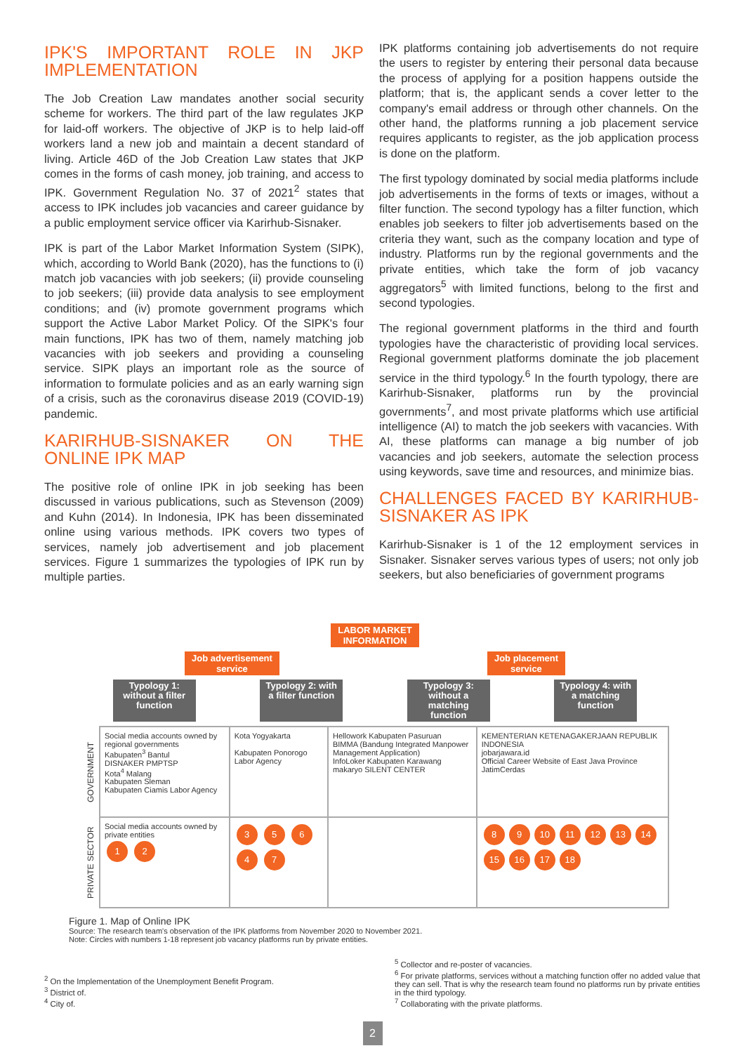IPK'S IMPORTANT ROLE IN JKP IMPLEMENTATION
The Job Creation Law mandates another social security scheme for workers. The third part of the law regulates JKP for laid-off workers. The objective of JKP is to help laid-off workers land a new job and maintain a decent standard of living. Article 46D of the Job Creation Law states that JKP comes in the forms of cash money, job training, and access to IPK. Government Regulation No. 37 of 2021<sup>2</sup> states that access to IPK includes job vacancies and career guidance by a public employment service officer via Karirhub-Sisnaker.
IPK is part of the Labor Market Information System (SIPK), which, according to World Bank (2020), has the functions to (i) match job vacancies with job seekers; (ii) provide counseling to job seekers; (iii) provide data analysis to see employment conditions; and (iv) promote government programs which support the Active Labor Market Policy. Of the SIPK's four main functions, IPK has two of them, namely matching job vacancies with job seekers and providing a counseling service. SIPK plays an important role as the source of information to formulate policies and as an early warning sign of a crisis, such as the coronavirus disease 2019 (COVID-19) pandemic.
KARIRHUB-SISNAKER ON THE ONLINE IPK MAP
The positive role of online IPK in job seeking has been discussed in various publications, such as Stevenson (2009) and Kuhn (2014). In Indonesia, IPK has been disseminated online using various methods. IPK covers two types of services, namely job advertisement and job placement services. Figure 1 summarizes the typologies of IPK run by multiple parties.
IPK platforms containing job advertisements do not require the users to register by entering their personal data because the process of applying for a position happens outside the platform; that is, the applicant sends a cover letter to the company's email address or through other channels. On the other hand, the platforms running a job placement service requires applicants to register, as the job application process is done on the platform.
The first typology dominated by social media platforms include job advertisements in the forms of texts or images, without a filter function. The second typology has a filter function, which enables job seekers to filter job advertisements based on the criteria they want, such as the company location and type of industry. Platforms run by the regional governments and the private entities, which take the form of job vacancy aggregators<sup>5</sup> with limited functions, belong to the first and second typologies.
The regional government platforms in the third and fourth typologies have the characteristic of providing local services. Regional government platforms dominate the job placement service in the third typology.<sup>6</sup> In the fourth typology, there are Karirhub-Sisnaker, platforms run by the provincial governments<sup>7</sup>, and most private platforms which use artificial intelligence (AI) to match the job seekers with vacancies. With AI, these platforms can manage a big number of job vacancies and job seekers, automate the selection process using keywords, save time and resources, and minimize bias.
CHALLENGES FACED BY KARIRHUB-SISNAKER AS IPK
Karirhub-Sisnaker is 1 of the 12 employment services in Sisnaker. Sisnaker serves various types of users; not only job seekers, but also beneficiaries of government programs
LABOR MARKET
INFORMATION
Job advertisement
service
Job placement
service
Typology 1: without a filter function
Typology 2: with a filter function
Typology 3: without a matching function
Typology 4: with a matching function
| GOVERNMENT | Social media accounts owned by regional governments Kabupaten<sup>3</sup> Bantul DISNAKER PMPTSP Kota<sup>4</sup> Malang Kabupaten Sleman Kabupaten Ciamis Labor Agency | Kota Yogyakarta Kabupaten Ponorogo Labor Agency | Hellowork Kabupaten Pasuruan BIMMA (Bandung Integrated Manpower Management Application) InfoLoker Kabupaten Karawang makaryo SILENT CENTER | KEMENTERIAN KETENAGAKERJAAN REPUBLIK INDONESIA jobarjawara.id Official Career Website of East Java Province JatimCerdas |
| PRIVATE SECTOR | Social media accounts owned by private entities 1 2 | 3 5 6 4 7 | | 8 9 10 11 12 13 14 15 16 17 18 |
Figure 1. Map of Online IPK
Source: The research team's observation of the IPK platforms from November 2020 to November 2021.
Note: Circles with numbers 1-18 represent job vacancy platforms run by private entities.
<sup>2</sup> On the Implementation of the Unemployment Benefit Program.
<sup>3</sup> District of.
<sup>4</sup> City of.
<sup>5</sup> Collector and re-poster of vacancies.
<sup>6</sup> For private platforms, services without a matching function offer no added value that they can sell. That is why the research team found no platforms run by private entities in the third typology.
<sup>7</sup> Collaborating with the private platforms.
2